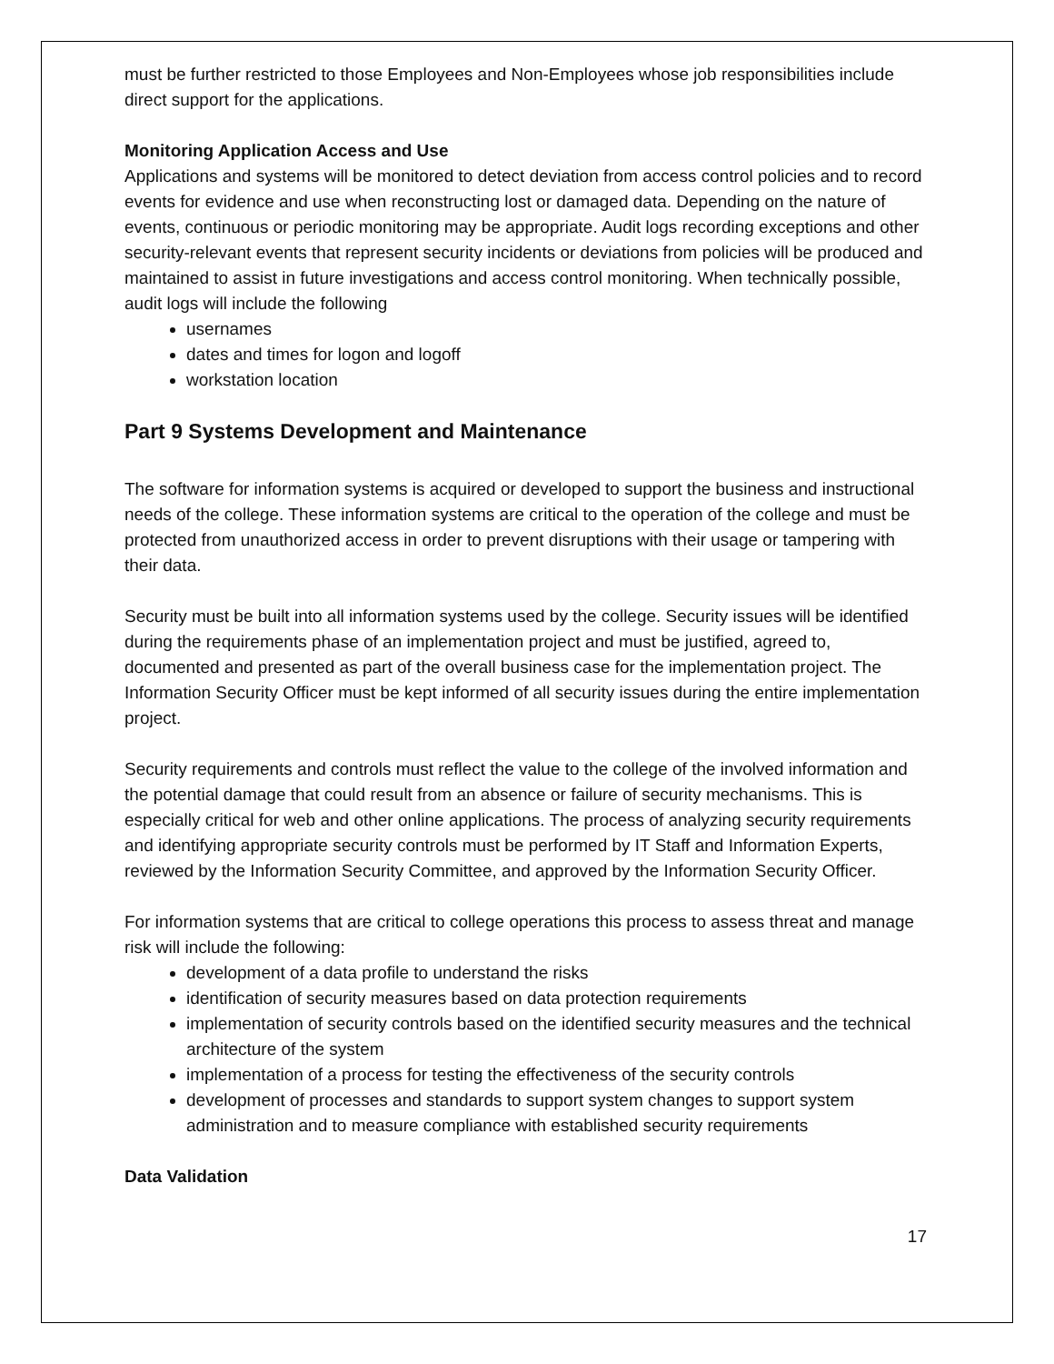must be further restricted to those Employees and Non-Employees whose job responsibilities include direct support for the applications.
Monitoring Application Access and Use
Applications and systems will be monitored to detect deviation from access control policies and to record events for evidence and use when reconstructing lost or damaged data. Depending on the nature of events, continuous or periodic monitoring may be appropriate. Audit logs recording exceptions and other security-relevant events that represent security incidents or deviations from policies will be produced and maintained to assist in future investigations and access control monitoring. When technically possible, audit logs will include the following
usernames
dates and times for logon and logoff
workstation location
Part 9 Systems Development and Maintenance
The software for information systems is acquired or developed to support the business and instructional needs of the college. These information systems are critical to the operation of the college and must be protected from unauthorized access in order to prevent disruptions with their usage or tampering with their data.
Security must be built into all information systems used by the college. Security issues will be identified during the requirements phase of an implementation project and must be justified, agreed to, documented and presented as part of the overall business case for the implementation project. The Information Security Officer must be kept informed of all security issues during the entire implementation project.
Security requirements and controls must reflect the value to the college of the involved information and the potential damage that could result from an absence or failure of security mechanisms. This is especially critical for web and other online applications. The process of analyzing security requirements and identifying appropriate security controls must be performed by IT Staff and Information Experts, reviewed by the Information Security Committee, and approved by the Information Security Officer.
For information systems that are critical to college operations this process to assess threat and manage risk will include the following:
development of a data profile to understand the risks
identification of security measures based on data protection requirements
implementation of security controls based on the identified security measures and the technical architecture of the system
implementation of a process for testing the effectiveness of the security controls
development of processes and standards to support system changes to support system administration and to measure compliance with established security requirements
Data Validation
17